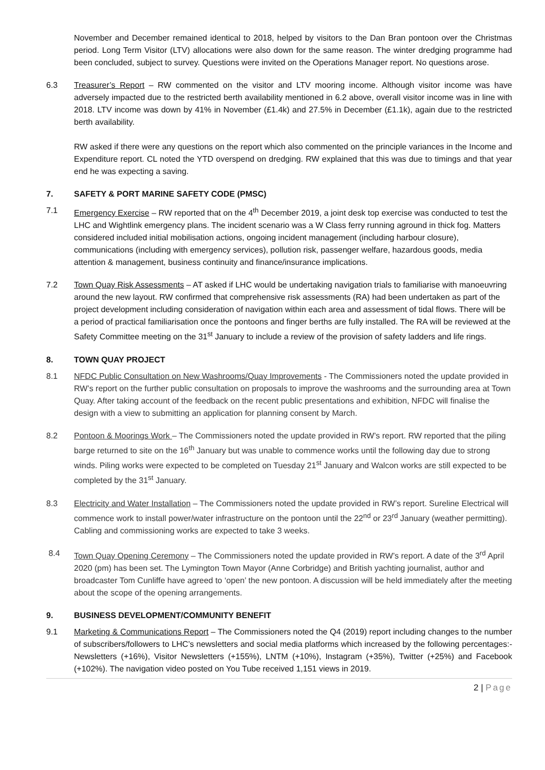November and December remained identical to 2018, helped by visitors to the Dan Bran pontoon over the Christmas period. Long Term Visitor (LTV) allocations were also down for the same reason. The winter dredging programme had been concluded, subject to survey. Questions were invited on the Operations Manager report. No questions arose.
6.3 Treasurer’s Report – RW commented on the visitor and LTV mooring income. Although visitor income was have adversely impacted due to the restricted berth availability mentioned in 6.2 above, overall visitor income was in line with 2018. LTV income was down by 41% in November (£1.4k) and 27.5% in December (£1.1k), again due to the restricted berth availability.
RW asked if there were any questions on the report which also commented on the principle variances in the Income and Expenditure report. CL noted the YTD overspend on dredging. RW explained that this was due to timings and that year end he was expecting a saving.
7. SAFETY & PORT MARINE SAFETY CODE (PMSC)
7.1 Emergency Exercise – RW reported that on the 4<sup>th</sup> December 2019, a joint desk top exercise was conducted to test the LHC and Wightlink emergency plans. The incident scenario was a W Class ferry running aground in thick fog. Matters considered included initial mobilisation actions, ongoing incident management (including harbour closure), communications (including with emergency services), pollution risk, passenger welfare, hazardous goods, media attention & management, business continuity and finance/insurance implications.
7.2 Town Quay Risk Assessments – AT asked if LHC would be undertaking navigation trials to familiarise with manoeuvring around the new layout. RW confirmed that comprehensive risk assessments (RA) had been undertaken as part of the project development including consideration of navigation within each area and assessment of tidal flows. There will be a period of practical familiarisation once the pontoons and finger berths are fully installed. The RA will be reviewed at the Safety Committee meeting on the 31<sup>st</sup> January to include a review of the provision of safety ladders and life rings.
8. TOWN QUAY PROJECT
8.1 NFDC Public Consultation on New Washrooms/Quay Improvements - The Commissioners noted the update provided in RW’s report on the further public consultation on proposals to improve the washrooms and the surrounding area at Town Quay. After taking account of the feedback on the recent public presentations and exhibition, NFDC will finalise the design with a view to submitting an application for planning consent by March.
8.2 Pontoon & Moorings Work – The Commissioners noted the update provided in RW’s report. RW reported that the piling barge returned to site on the 16<sup>th</sup> January but was unable to commence works until the following day due to strong winds. Piling works were expected to be completed on Tuesday 21<sup>st</sup> January and Walcon works are still expected to be completed by the 31<sup>st</sup> January.
8.3 Electricity and Water Installation – The Commissioners noted the update provided in RW’s report. Sureline Electrical will commence work to install power/water infrastructure on the pontoon until the 22<sup>nd</sup> or 23<sup>rd</sup> January (weather permitting). Cabling and commissioning works are expected to take 3 weeks.
8.4 Town Quay Opening Ceremony – The Commissioners noted the update provided in RW’s report. A date of the 3<sup>rd</sup> April 2020 (pm) has been set. The Lymington Town Mayor (Anne Corbridge) and British yachting journalist, author and broadcaster Tom Cunliffe have agreed to ‘open’ the new pontoon. A discussion will be held immediately after the meeting about the scope of the opening arrangements.
9. BUSINESS DEVELOPMENT/COMMUNITY BENEFIT
9.1 Marketing & Communications Report – The Commissioners noted the Q4 (2019) report including changes to the number of subscribers/followers to LHC’s newsletters and social media platforms which increased by the following percentages:- Newsletters (+16%), Visitor Newsletters (+155%), LNTM (+10%), Instagram (+35%), Twitter (+25%) and Facebook (+102%). The navigation video posted on You Tube received 1,151 views in 2019.
2 | Page